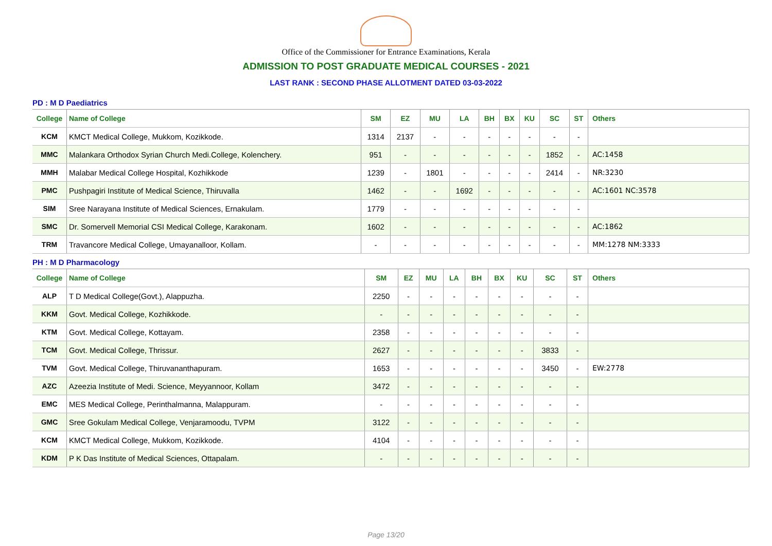Office of the Commissioner for Entrance Examinations, Kerala
ADMISSION TO POST GRADUATE MEDICAL COURSES - 2021
LAST RANK : SECOND PHASE ALLOTMENT DATED 03-03-2022
PD : M D Paediatrics
| College | Name of College | SM | EZ | MU | LA | BH | BX | KU | SC | ST | Others |
| --- | --- | --- | --- | --- | --- | --- | --- | --- | --- | --- | --- |
| KCM | KMCT Medical College, Mukkom, Kozikkode. | 1314 | 2137 | - | - | - | - | - | - | - | |
| MMC | Malankara Orthodox Syrian Church Medi.College, Kolenchery. | 951 | - | - | - | - | - | - | 1852 | - | AC:1458 |
| MMH | Malabar Medical College Hospital, Kozhikkode | 1239 | - | 1801 | - | - | - | - | 2414 | - | NR:3230 |
| PMC | Pushpagiri Institute of Medical Science, Thiruvalla | 1462 | - | - | 1692 | - | - | - | - | - | AC:1601 NC:3578 |
| SIM | Sree Narayana Institute of Medical Sciences, Ernakulam. | 1779 | - | - | - | - | - | - | - | - | |
| SMC | Dr. Somervell Memorial CSI Medical College, Karakonam. | 1602 | - | - | - | - | - | - | - | - | AC:1862 |
| TRM | Travancore Medical College, Umayanalloor, Kollam. | - | - | - | - | - | - | - | - | - | MM:1278 NM:3333 |
PH : M D Pharmacology
| College | Name of College | SM | EZ | MU | LA | BH | BX | KU | SC | ST | Others |
| --- | --- | --- | --- | --- | --- | --- | --- | --- | --- | --- | --- |
| ALP | T D Medical College(Govt.), Alappuzha. | 2250 | - | - | - | - | - | - | - | - | |
| KKM | Govt. Medical College, Kozhikkode. | - | - | - | - | - | - | - | - | - | |
| KTM | Govt. Medical College, Kottayam. | 2358 | - | - | - | - | - | - | - | - | |
| TCM | Govt. Medical College, Thrissur. | 2627 | - | - | - | - | - | - | 3833 | - | |
| TVM | Govt. Medical College, Thiruvananthapuram. | 1653 | - | - | - | - | - | - | 3450 | - | EW:2778 |
| AZC | Azeezia Institute of Medi. Science, Meyyannoor, Kollam | 3472 | - | - | - | - | - | - | - | - | |
| EMC | MES Medical College, Perinthalmanna, Malappuram. | - | - | - | - | - | - | - | - | - | |
| GMC | Sree Gokulam Medical College, Venjaramoodu, TVPM | 3122 | - | - | - | - | - | - | - | - | |
| KCM | KMCT Medical College, Mukkom, Kozikkode. | 4104 | - | - | - | - | - | - | - | - | |
| KDM | P K Das Institute of Medical Sciences, Ottapalam. | - | - | - | - | - | - | - | - | - | |
Page 13/20